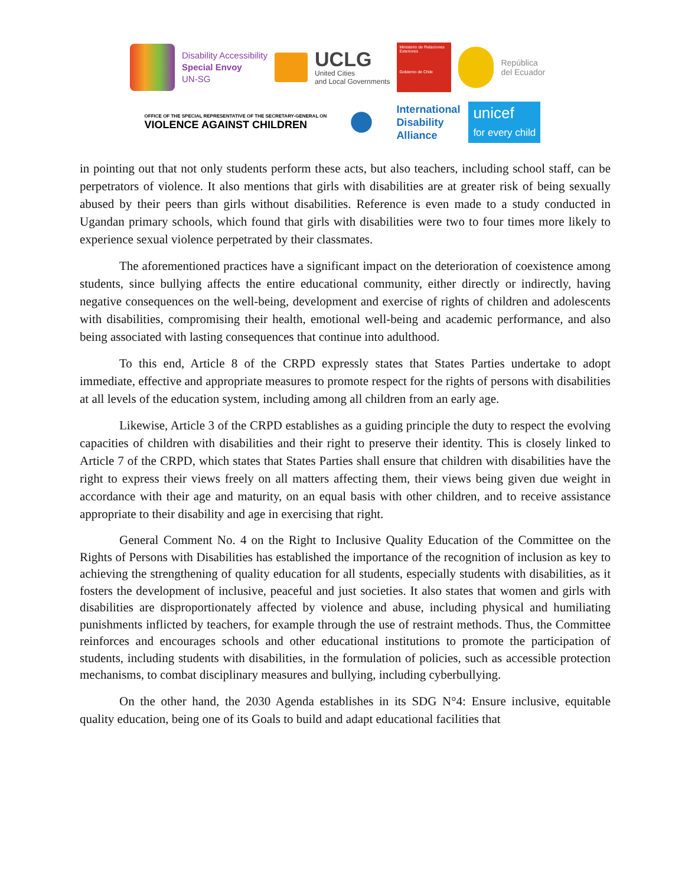Disability Accessibility
Special Envoy
UN-SG
UCLG
United Cities
and Local Governments
Ministerio de Relaciones Exteriores
Gobierno de Chile
República
del Ecuador
OFFICE OF THE SPECIAL REPRESENTATIVE OF THE SECRETARY-GENERAL ON
VIOLENCE AGAINST CHILDREN
International
Disability
Alliance
unicef
for every child
in pointing out that not only students perform these acts, but also teachers, including school staff, can be perpetrators of violence. It also mentions that girls with disabilities are at greater risk of being sexually abused by their peers than girls without disabilities. Reference is even made to a study conducted in Ugandan primary schools, which found that girls with disabilities were two to four times more likely to experience sexual violence perpetrated by their classmates.
The aforementioned practices have a significant impact on the deterioration of coexistence among students, since bullying affects the entire educational community, either directly or indirectly, having negative consequences on the well-being, development and exercise of rights of children and adolescents with disabilities, compromising their health, emotional well-being and academic performance, and also being associated with lasting consequences that continue into adulthood.
To this end, Article 8 of the CRPD expressly states that States Parties undertake to adopt immediate, effective and appropriate measures to promote respect for the rights of persons with disabilities at all levels of the education system, including among all children from an early age.
Likewise, Article 3 of the CRPD establishes as a guiding principle the duty to respect the evolving capacities of children with disabilities and their right to preserve their identity. This is closely linked to Article 7 of the CRPD, which states that States Parties shall ensure that children with disabilities have the right to express their views freely on all matters affecting them, their views being given due weight in accordance with their age and maturity, on an equal basis with other children, and to receive assistance appropriate to their disability and age in exercising that right.
General Comment No. 4 on the Right to Inclusive Quality Education of the Committee on the Rights of Persons with Disabilities has established the importance of the recognition of inclusion as key to achieving the strengthening of quality education for all students, especially students with disabilities, as it fosters the development of inclusive, peaceful and just societies. It also states that women and girls with disabilities are disproportionately affected by violence and abuse, including physical and humiliating punishments inflicted by teachers, for example through the use of restraint methods. Thus, the Committee reinforces and encourages schools and other educational institutions to promote the participation of students, including students with disabilities, in the formulation of policies, such as accessible protection mechanisms, to combat disciplinary measures and bullying, including cyberbullying.
On the other hand, the 2030 Agenda establishes in its SDG N°4: Ensure inclusive, equitable quality education, being one of its Goals to build and adapt educational facilities that